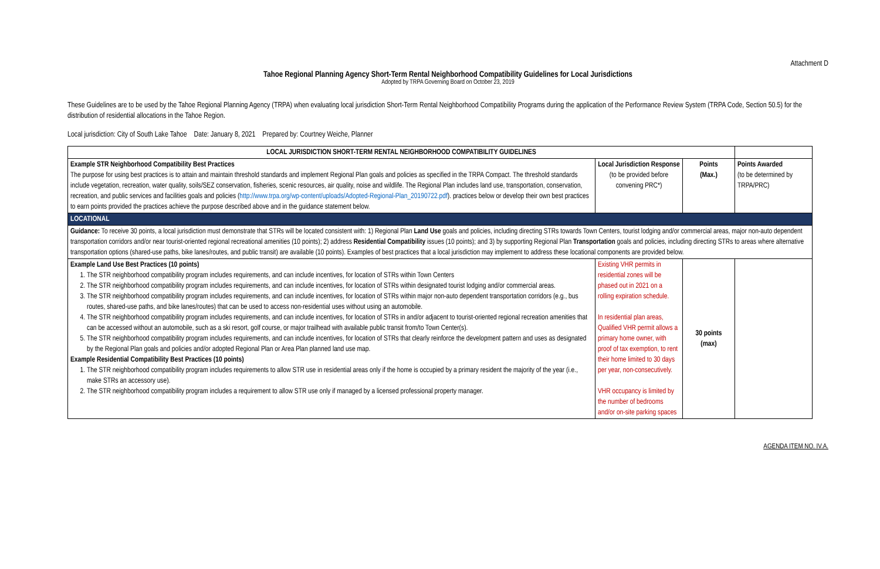Attachment D
Tahoe Regional Planning Agency Short-Term Rental Neighborhood Compatibility Guidelines for Local Jurisdictions
Adopted by TRPA Governing Board on October 23, 2019
These Guidelines are to be used by the Tahoe Regional Planning Agency (TRPA) when evaluating local jurisdiction Short-Term Rental Neighborhood Compatibility Programs during the application of the Performance Review System (TRPA Code, Section 50.5) for the distribution of residential allocations in the Tahoe Region.
Local jurisdiction: City of South Lake Tahoe Date: January 8, 2021 Prepared by: Courtney Weiche, Planner
| LOCAL JURISDICTION SHORT-TERM RENTAL NEIGHBORHOOD COMPATIBILITY GUIDELINES | | | |
| Example STR Neighborhood Compatibility Best Practices The purpose for using best practices is to attain and maintain threshold standards and implement Regional Plan goals and policies as specified in the TRPA Compact. The threshold standards include vegetation, recreation, water quality, soils/SEZ conservation, fisheries, scenic resources, air quality, noise and wildlife. The Regional Plan includes land use, transportation, conservation, recreation, and public services and facilities goals and policies ( http://www.trpa.org/wp-content/uploads/Adopted-Regional-Plan_20190722.pdf ). practices below or develop their own best practices to earn points provided the practices achieve the purpose described above and in the guidance statement below. | Local Jurisdiction Response (to be provided before convening PRC*) | Points (Max.) | Points Awarded (to be determined by TRPA/PRC) |
| LOCATIONAL | | | |
| Guidance: To receive 30 points, a local jurisdiction must demonstrate that STRs will be located consistent with: 1) Regional Plan Land Use goals and policies, including directing STRs towards Town Centers, tourist lodging and/or commercial areas, major non-auto dependent transportation corridors and/or near tourist-oriented regional recreational amenities (10 points); 2) address Residential Compatibility issues (10 points); and 3) by supporting Regional Plan Transportation goals and policies, including directing STRs to areas where alternative transportation options (shared-use paths, bike lanes/routes, and public transit) are available (10 points). Examples of best practices that a local jurisdiction may implement to address these locational components are provided below. | | | |
| Example Land Use Best Practices (10 points) 1. The STR neighborhood compatibility program includes requirements, and can include incentives, for location of STRs within Town Centers 2. The STR neighborhood compatibility program includes requirements, and can include incentives, for location of STRs within designated tourist lodging and/or commercial areas. 3. The STR neighborhood compatibility program includes requirements, and can include incentives, for location of STRs within major non-auto dependent transportation corridors (e.g., bus routes, shared-use paths, and bike lanes/routes) that can be used to access non-residential uses without using an automobile. 4. The STR neighborhood compatibility program includes requirements, and can include incentives, for location of STRs in and/or adjacent to tourist-oriented regional recreation amenities that can be accessed without an automobile, such as a ski resort, golf course, or major trailhead with available public transit from/to Town Center(s). 5. The STR neighborhood compatibility program includes requirements, and can include incentives, for location of STRs that clearly reinforce the development pattern and uses as designated by the Regional Plan goals and policies and/or adopted Regional Plan or Area Plan planned land use map. Example Residential Compatibility Best Practices (10 points) 1. The STR neighborhood compatibility program includes requirements to allow STR use in residential areas only if the home is occupied by a primary resident the majority of the year (i.e., make STRs an accessory use). 2. The STR neighborhood compatibility program includes a requirement to allow STR use only if managed by a licensed professional property manager. | Existing VHR permits in residential zones will be phased out in 2021 on a rolling expiration schedule. In residential plan areas, Qualified VHR permit allows a primary home owner, with proof of tax exemption, to rent their home limited to 30 days per year, non-consecutively. VHR occupancy is limited by the number of bedrooms and/or on-site parking spaces | 30 points (max) | |
AGENDA ITEM NO. IV.A.